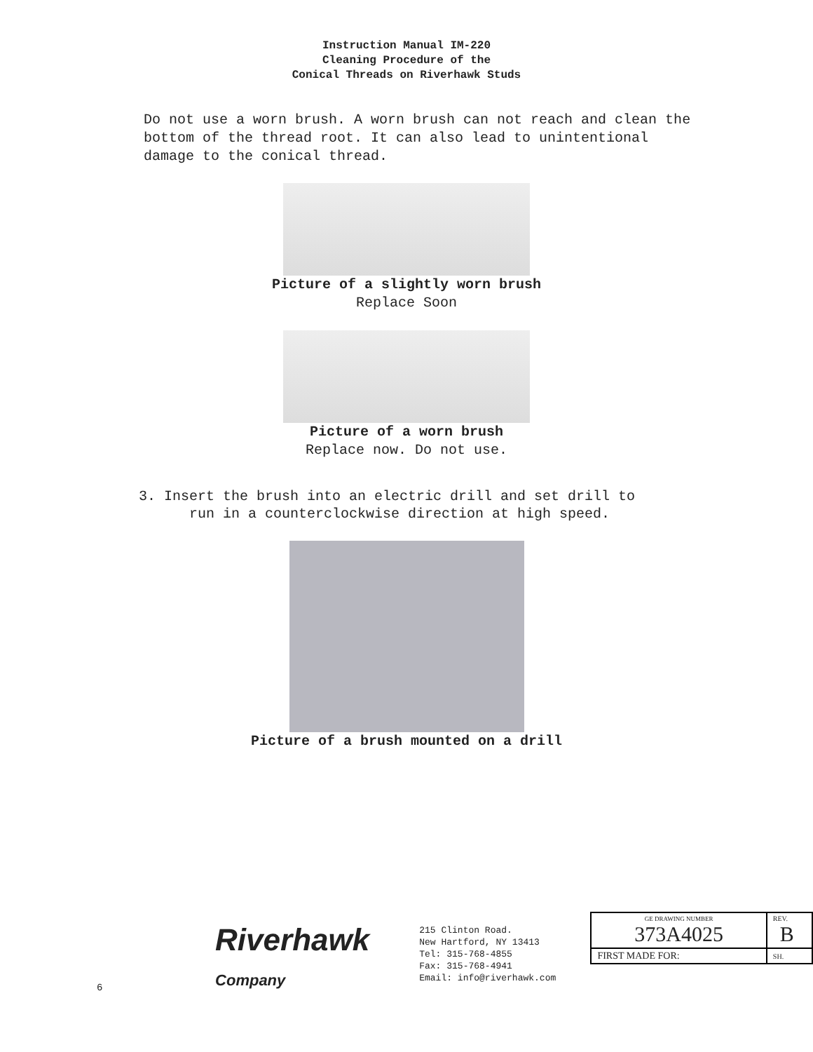Instruction Manual IM-220
Cleaning Procedure of the
Conical Threads on Riverhawk Studs
Do not use a worn brush. A worn brush can not reach and clean the bottom of the thread root. It can also lead to unintentional damage to the conical thread.
Picture of a slightly worn brush
Replace Soon
Picture of a worn brush
Replace now. Do not use.
3. Insert the brush into an electric drill and set drill to
run in a counterclockwise direction at high speed.
Picture of a brush mounted on a drill
6
Riverhawk
Company
215 Clinton Road.
New Hartford, NY 13413
Tel: 315-768-4855
Fax: 315-768-4941
Email: info@riverhawk.com
| GE DRAWING NUMBER 373A4025 | REV. B |
| FIRST MADE FOR: | SH. |